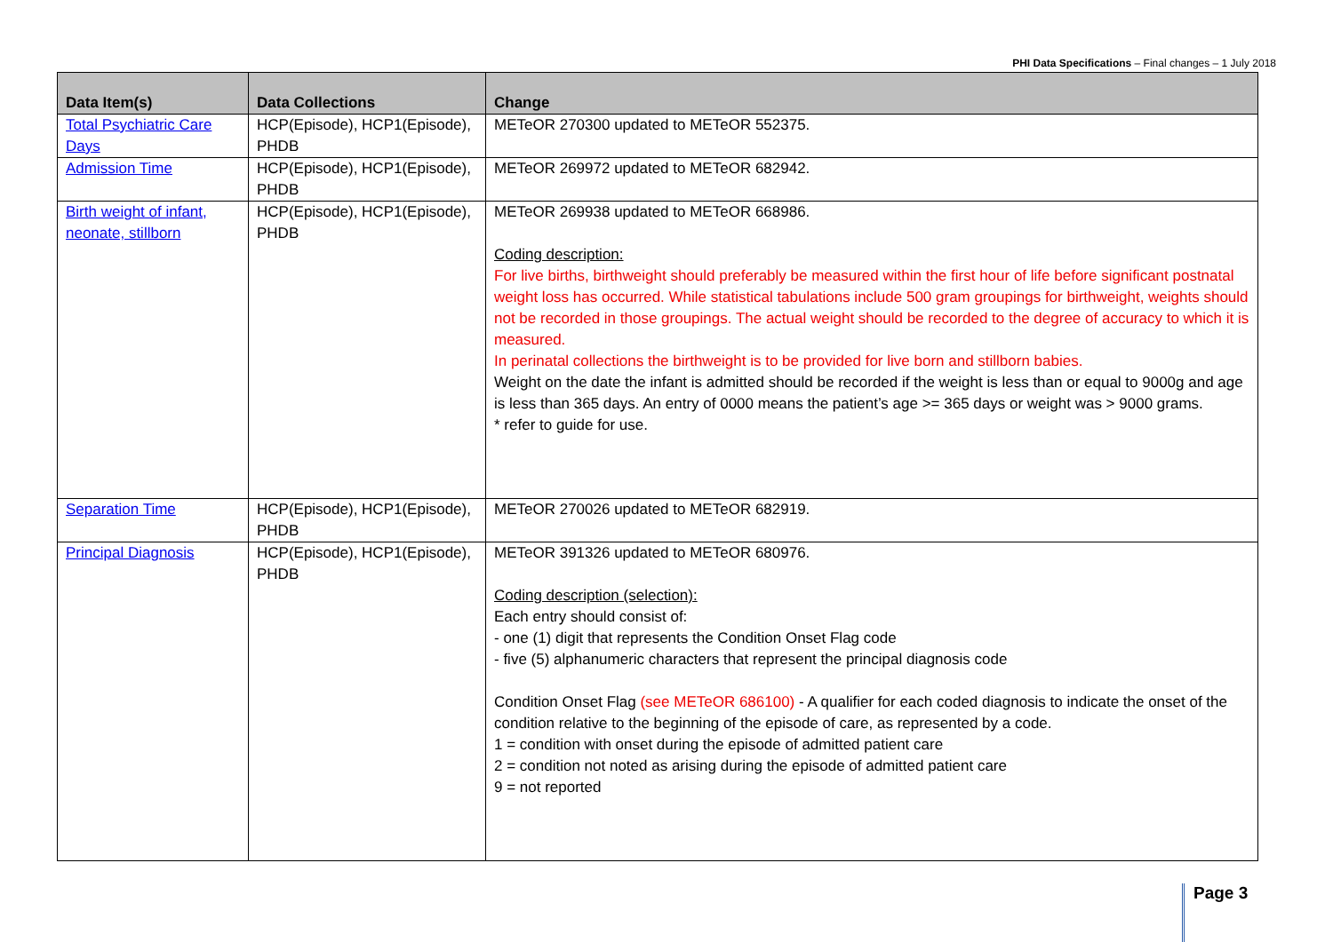PHI Data Specifications – Final changes – 1 July 2018
| Data Item(s) | Data Collections | Change |
| --- | --- | --- |
| Total Psychiatric Care Days | HCP(Episode), HCP1(Episode), PHDB | METeOR 270300 updated to METeOR 552375. |
| Admission Time | HCP(Episode), HCP1(Episode), PHDB | METeOR 269972 updated to METeOR 682942. |
| Birth weight of infant, neonate, stillborn | HCP(Episode), HCP1(Episode), PHDB | METeOR 269938 updated to METeOR 668986. Coding description: For live births, birthweight should preferably be measured within the first hour of life before significant postnatal weight loss has occurred. While statistical tabulations include 500 gram groupings for birthweight, weights should not be recorded in those groupings. The actual weight should be recorded to the degree of accuracy to which it is measured. In perinatal collections the birthweight is to be provided for live born and stillborn babies. Weight on the date the infant is admitted should be recorded if the weight is less than or equal to 9000g and age is less than 365 days. An entry of 0000 means the patient’s age >= 365 days or weight was > 9000 grams. * refer to guide for use. |
| Separation Time | HCP(Episode), HCP1(Episode), PHDB | METeOR 270026 updated to METeOR 682919. |
| Principal Diagnosis | HCP(Episode), HCP1(Episode), PHDB | METeOR 391326 updated to METeOR 680976. Coding description (selection): Each entry should consist of: - one (1) digit that represents the Condition Onset Flag code - five (5) alphanumeric characters that represent the principal diagnosis code Condition Onset Flag (see METeOR 686100) - A qualifier for each coded diagnosis to indicate the onset of the condition relative to the beginning of the episode of care, as represented by a code. 1 = condition with onset during the episode of admitted patient care 2 = condition not noted as arising during the episode of admitted patient care 9 = not reported |
Page 3